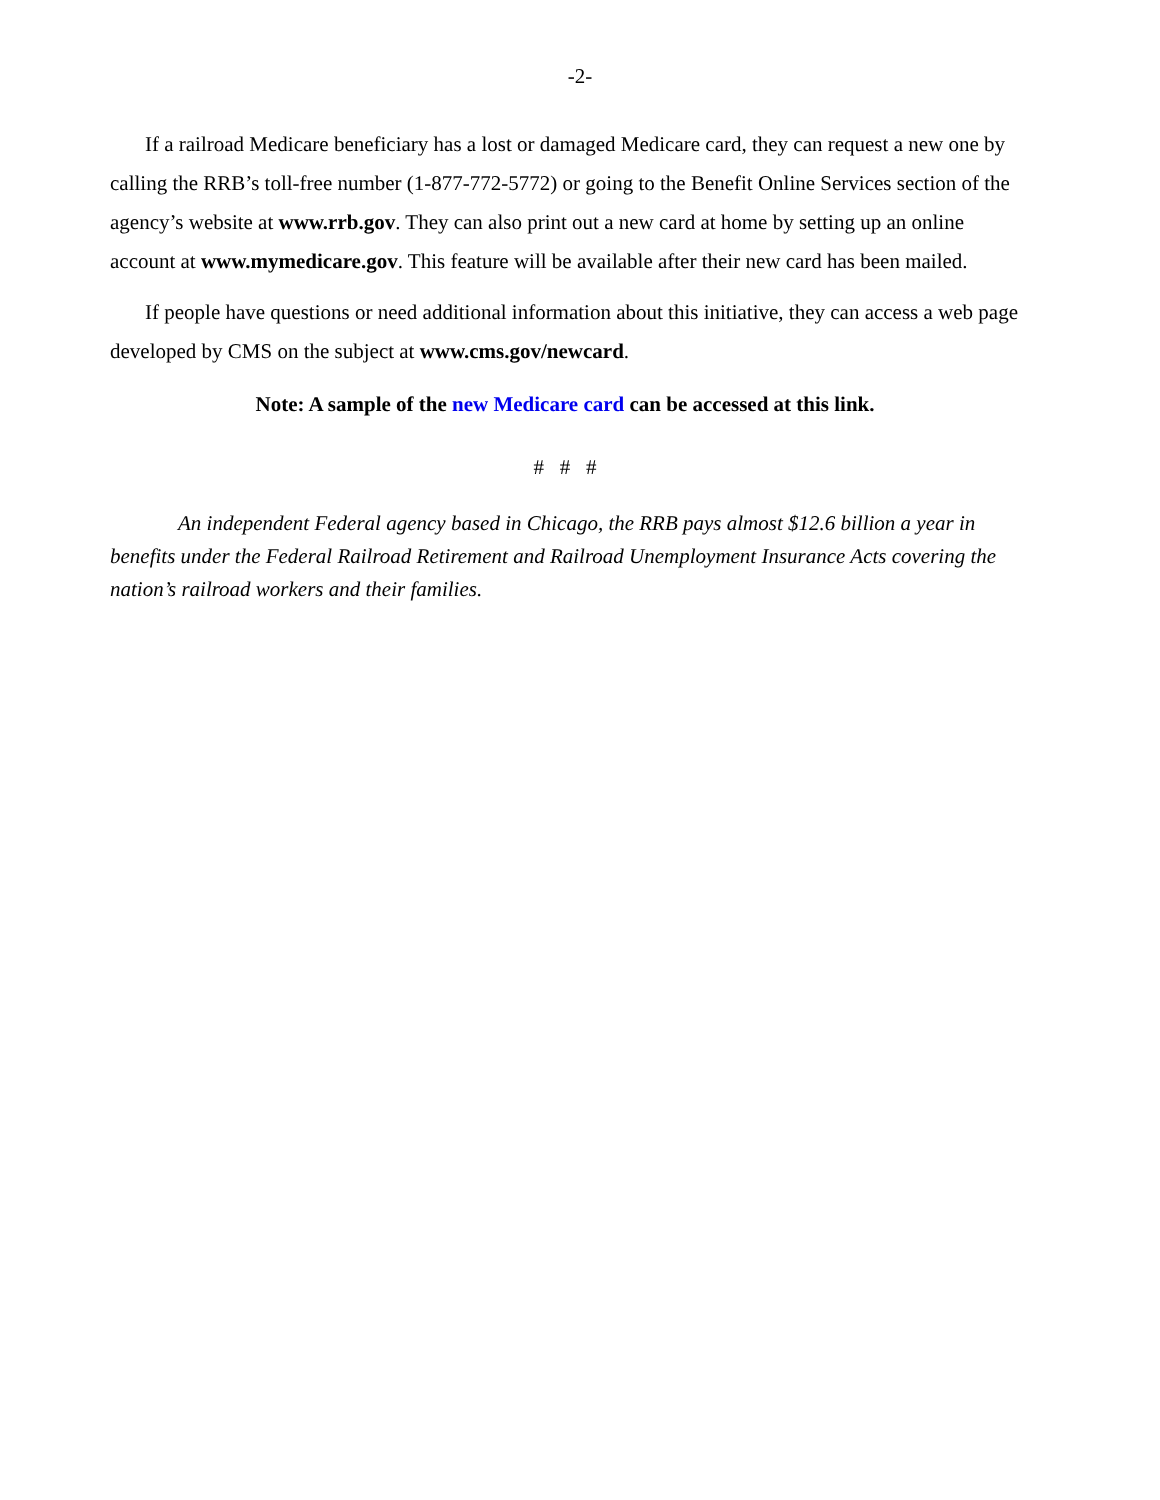-2-
If a railroad Medicare beneficiary has a lost or damaged Medicare card, they can request a new one by calling the RRB’s toll-free number (1-877-772-5772) or going to the Benefit Online Services section of the agency’s website at www.rrb.gov. They can also print out a new card at home by setting up an online account at www.mymedicare.gov. This feature will be available after their new card has been mailed.
If people have questions or need additional information about this initiative, they can access a web page developed by CMS on the subject at www.cms.gov/newcard.
Note: A sample of the new Medicare card can be accessed at this link.
# # #
An independent Federal agency based in Chicago, the RRB pays almost $12.6 billion a year in benefits under the Federal Railroad Retirement and Railroad Unemployment Insurance Acts covering the nation’s railroad workers and their families.